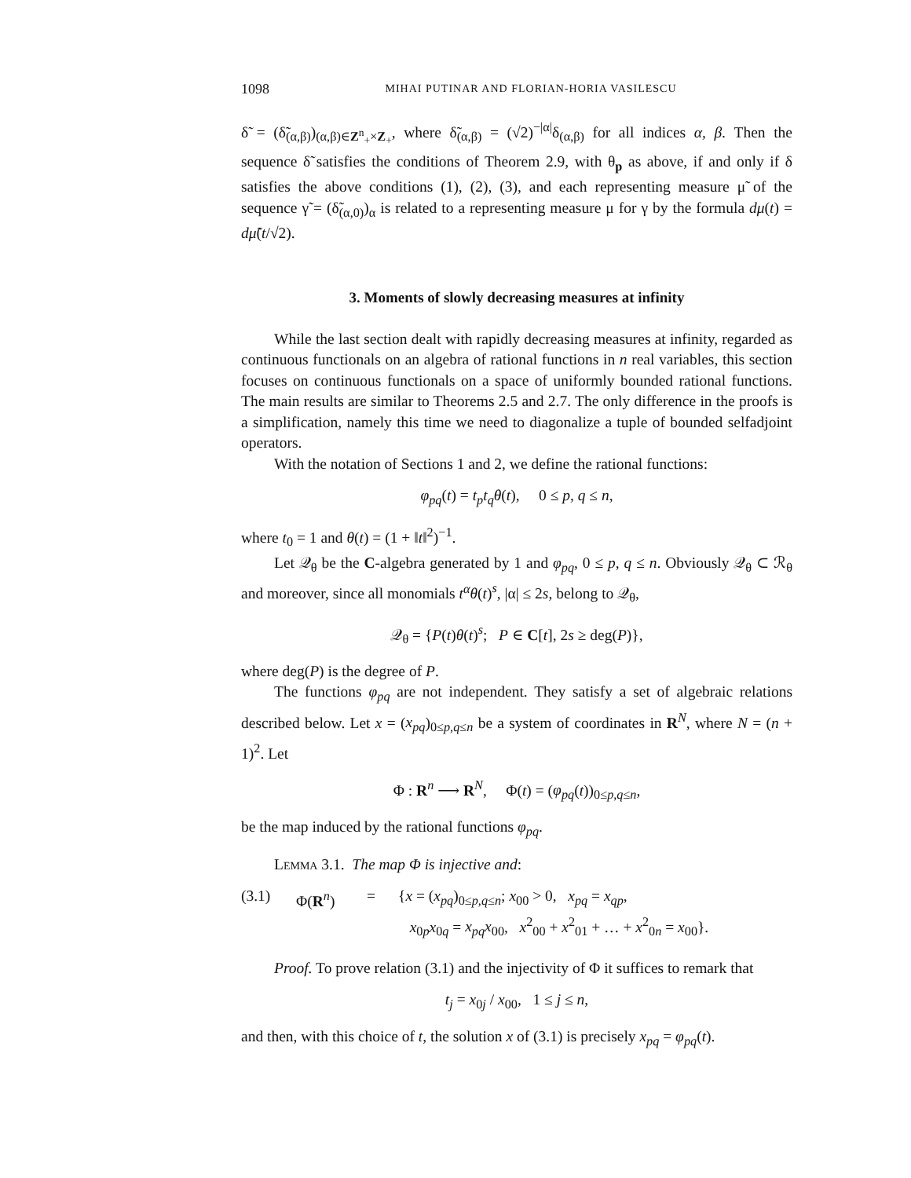1098 MIHAI PUTINAR AND FLORIAN-HORIA VASILESCU
δ̃ = (δ̃<sub>(α,β)</sub>)<sub>(α,β)∈Z<sup>n</sup><sub>+</sub>×Z<sub>+</sub></sub>, where δ̃<sub>(α,β)</sub> = (√2)<sup>−|α|</sup>δ<sub>(α,β)</sub> for all indices α, β. Then the sequence δ̃ satisfies the conditions of Theorem 2.9, with θ<sub>p</sub> as above, if and only if δ satisfies the above conditions (1), (2), (3), and each representing measure μ̃ of the sequence γ̃ = (δ̃<sub>(α,0)</sub>)<sub>α</sub> is related to a representing measure μ for γ by the formula dμ(t) = dμ̃(t/√2).
3. Moments of slowly decreasing measures at infinity
While the last section dealt with rapidly decreasing measures at infinity, regarded as continuous functionals on an algebra of rational functions in n real variables, this section focuses on continuous functionals on a space of uniformly bounded rational functions. The main results are similar to Theorems 2.5 and 2.7. The only difference in the proofs is a simplification, namely this time we need to diagonalize a tuple of bounded selfadjoint operators.
With the notation of Sections 1 and 2, we define the rational functions:
φ<sub>pq</sub>(t) = t<sub>p</sub>t<sub>q</sub>θ(t), 0 ≤ p, q ≤ n,
where t<sub>0</sub> = 1 and θ(t) = (1 + ‖t‖<sup>2</sup>)<sup>−1</sup>.
Let 𝒬<sub>θ</sub> be the C-algebra generated by 1 and φ<sub>pq</sub>, 0 ≤ p, q ≤ n. Obviously 𝒬<sub>θ</sub> ⊂ ℛ<sub>θ</sub> and moreover, since all monomials t<sup>α</sup>θ(t)<sup>s</sup>, |α| ≤ 2s, belong to 𝒬<sub>θ</sub>,
𝒬<sub>θ</sub> = {P(t)θ(t)<sup>s</sup>; P ∈ C[t], 2s ≥ deg(P)},
where deg(P) is the degree of P.
The functions φ<sub>pq</sub> are not independent. They satisfy a set of algebraic relations described below. Let x = (x<sub>pq</sub>)<sub>0≤p,q≤n</sub> be a system of coordinates in R<sup>N</sup>, where N = (n + 1)<sup>2</sup>. Let
Φ : R<sup>n</sup> ⟶ R<sup>N</sup>, Φ(t) = (φ<sub>pq</sub>(t))<sub>0≤p,q≤n</sub>,
be the map induced by the rational functions φ<sub>pq</sub>.
Lemma 3.1. The map Φ is injective and:
(3.1) Φ(R<sup>n</sup>) = {x = (x<sub>pq</sub>)<sub>0≤p,q≤n</sub>; x<sub>00</sub> > 0, x<sub>pq</sub> = x<sub>qp</sub>,
x<sub>0p</sub>x<sub>0q</sub> = x<sub>pq</sub>x<sub>00</sub>, x<sup>2</sup><sub>00</sub> + x<sup>2</sup><sub>01</sub> + … + x<sup>2</sup><sub>0n</sub> = x<sub>00</sub>}.
Proof. To prove relation (3.1) and the injectivity of Φ it suffices to remark that
t<sub>j</sub> = x<sub>0j</sub> / x<sub>00</sub>, 1 ≤ j ≤ n,
and then, with this choice of t, the solution x of (3.1) is precisely x<sub>pq</sub> = φ<sub>pq</sub>(t).